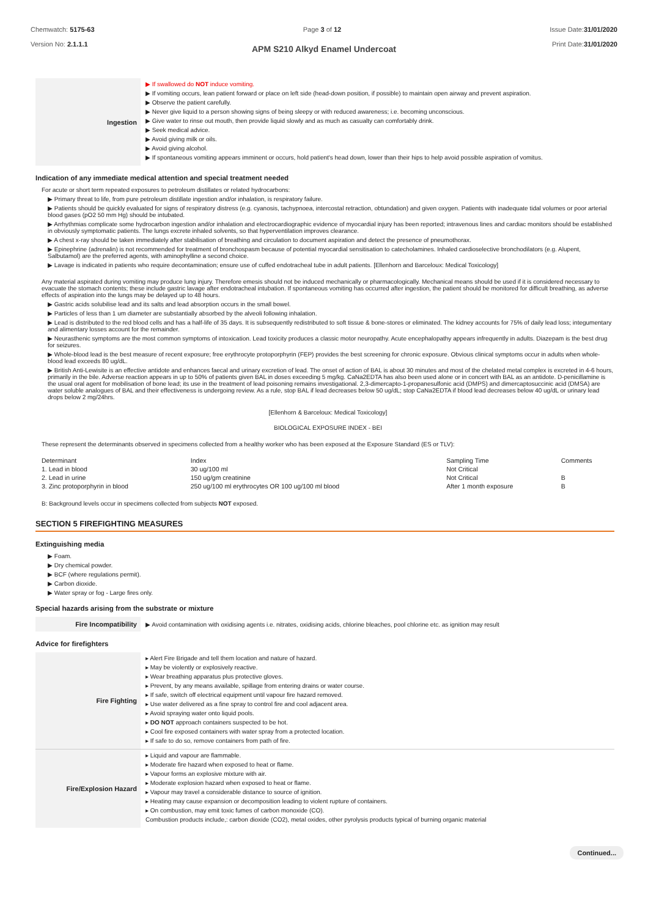Chemwatch: 5175-63
Version No: 2.1.1.1
Page 3 of 12 Issue Date:31/01/2020
Print Date:31/01/2020
APM S210 Alkyd Enamel Undercoat
| Ingestion | ▶ If swallowed do NOT induce vomiting. ▶ If vomiting occurs, lean patient forward or place on left side (head-down position, if possible) to maintain open airway and prevent aspiration. ▶ Observe the patient carefully. ▶ Never give liquid to a person showing signs of being sleepy or with reduced awareness; i.e. becoming unconscious. ▶ Give water to rinse out mouth, then provide liquid slowly and as much as casualty can comfortably drink. ▶ Seek medical advice. ▶ Avoid giving milk or oils. ▶ Avoid giving alcohol. ▶ If spontaneous vomiting appears imminent or occurs, hold patient's head down, lower than their hips to help avoid possible aspiration of vomitus. |
Indication of any immediate medical attention and special treatment needed
For acute or short term repeated exposures to petroleum distillates or related hydrocarbons:
▶ Primary threat to life, from pure petroleum distillate ingestion and/or inhalation, is respiratory failure.
▶ Patients should be quickly evaluated for signs of respiratory distress (e.g. cyanosis, tachypnoea, intercostal retraction, obtundation) and given oxygen. Patients with inadequate tidal volumes or poor arterial blood gases (pO2 50 mm Hg) should be intubated.
▶ Arrhythmias complicate some hydrocarbon ingestion and/or inhalation and electrocardiographic evidence of myocardial injury has been reported; intravenous lines and cardiac monitors should be established in obviously symptomatic patients. The lungs excrete inhaled solvents, so that hyperventilation improves clearance.
▶ A chest x-ray should be taken immediately after stabilisation of breathing and circulation to document aspiration and detect the presence of pneumothorax.
▶ Epinephrine (adrenalin) is not recommended for treatment of bronchospasm because of potential myocardial sensitisation to catecholamines. Inhaled cardioselective bronchodilators (e.g. Alupent, Salbutamol) are the preferred agents, with aminophylline a second choice.
▶ Lavage is indicated in patients who require decontamination; ensure use of cuffed endotracheal tube in adult patients. [Ellenhorn and Barceloux: Medical Toxicology]
Any material aspirated during vomiting may produce lung injury. Therefore emesis should not be induced mechanically or pharmacologically. Mechanical means should be used if it is considered necessary to evacuate the stomach contents; these include gastric lavage after endotracheal intubation. If spontaneous vomiting has occurred after ingestion, the patient should be monitored for difficult breathing, as adverse effects of aspiration into the lungs may be delayed up to 48 hours.
▶ Gastric acids solubilise lead and its salts and lead absorption occurs in the small bowel.
▶ Particles of less than 1 um diameter are substantially absorbed by the alveoli following inhalation.
▶ Lead is distributed to the red blood cells and has a half-life of 35 days. It is subsequently redistributed to soft tissue & bone-stores or eliminated. The kidney accounts for 75% of daily lead loss; integumentary and alimentary losses account for the remainder.
▶ Neurasthenic symptoms are the most common symptoms of intoxication. Lead toxicity produces a classic motor neuropathy. Acute encephalopathy appears infrequently in adults. Diazepam is the best drug for seizures.
▶ Whole-blood lead is the best measure of recent exposure; free erythrocyte protoporphyrin (FEP) provides the best screening for chronic exposure. Obvious clinical symptoms occur in adults when whole-blood lead exceeds 80 ug/dL.
▶ British Anti-Lewisite is an effective antidote and enhances faecal and urinary excretion of lead. The onset of action of BAL is about 30 minutes and most of the chelated metal complex is excreted in 4-6 hours, primarily in the bile. Adverse reaction appears in up to 50% of patients given BAL in doses exceeding 5 mg/kg. CaNa2EDTA has also been used alone or in concert with BAL as an antidote. D-penicillamine is the usual oral agent for mobilisation of bone lead; its use in the treatment of lead poisoning remains investigational. 2,3-dimercapto-1-propanesulfonic acid (DMPS) and dimercaptosuccinic acid (DMSA) are water soluble analogues of BAL and their effectiveness is undergoing review. As a rule, stop BAL if lead decreases below 50 ug/dL; stop CaNa2EDTA if blood lead decreases below 40 ug/dL or urinary lead drops below 2 mg/24hrs.
[Ellenhorn & Barceloux: Medical Toxicology]
BIOLOGICAL EXPOSURE INDEX - BEI
These represent the determinants observed in specimens collected from a healthy worker who has been exposed at the Exposure Standard (ES or TLV):
| Determinant | Index | Sampling Time | Comments |
| 1. Lead in blood | 30 ug/100 ml | Not Critical | |
| 2. Lead in urine | 150 ug/gm creatinine | Not Critical | B |
| 3. Zinc protoporphyrin in blood | 250 ug/100 ml erythrocytes OR 100 ug/100 ml blood | After 1 month exposure | B |
B: Background levels occur in specimens collected from subjects NOT exposed.
SECTION 5 FIREFIGHTING MEASURES
Extinguishing media
▶ Foam.
▶ Dry chemical powder.
▶ BCF (where regulations permit).
▶ Carbon dioxide.
▶ Water spray or fog - Large fires only.
Special hazards arising from the substrate or mixture
| Fire Incompatibility | ▶ Avoid contamination with oxidising agents i.e. nitrates, oxidising acids, chlorine bleaches, pool chlorine etc. as ignition may result |
Advice for firefighters
| Fire Fighting | ▸ Alert Fire Brigade and tell them location and nature of hazard. ▸ May be violently or explosively reactive. ▸ Wear breathing apparatus plus protective gloves. ▸ Prevent, by any means available, spillage from entering drains or water course. ▸ If safe, switch off electrical equipment until vapour fire hazard removed. ▸ Use water delivered as a fine spray to control fire and cool adjacent area. ▸ Avoid spraying water onto liquid pools. ▸ DO NOT approach containers suspected to be hot. ▸ Cool fire exposed containers with water spray from a protected location. ▸ If safe to do so, remove containers from path of fire. |
| Fire/Explosion Hazard | ▸ Liquid and vapour are flammable. ▸ Moderate fire hazard when exposed to heat or flame. ▸ Vapour forms an explosive mixture with air. ▸ Moderate explosion hazard when exposed to heat or flame. ▸ Vapour may travel a considerable distance to source of ignition. ▸ Heating may cause expansion or decomposition leading to violent rupture of containers. ▸ On combustion, may emit toxic fumes of carbon monoxide (CO). Combustion products include,: carbon dioxide (CO2), metal oxides, other pyrolysis products typical of burning organic material |
Continued...